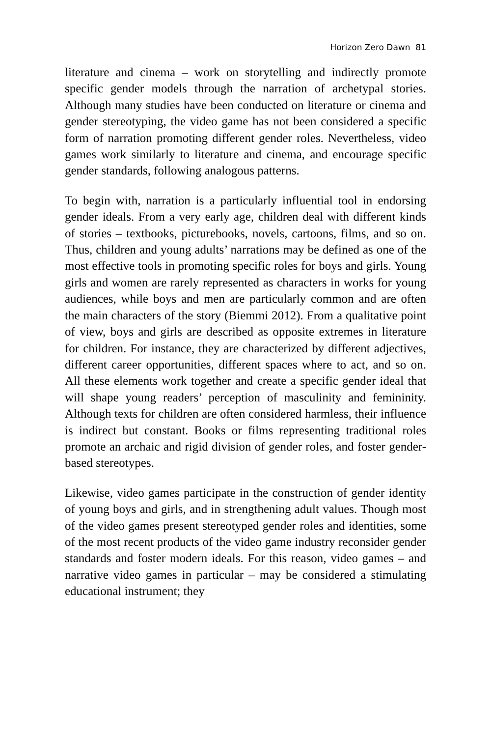Horizon Zero Dawn 81
literature and cinema – work on storytelling and indirectly promote specific gender models through the narration of archetypal stories. Although many studies have been conducted on literature or cinema and gender stereotyping, the video game has not been considered a specific form of narration promoting different gender roles. Nevertheless, video games work similarly to literature and cinema, and encourage specific gender standards, following analogous patterns.
To begin with, narration is a particularly influential tool in endorsing gender ideals. From a very early age, children deal with different kinds of stories – textbooks, picturebooks, novels, cartoons, films, and so on. Thus, children and young adults’ narrations may be defined as one of the most effective tools in promoting specific roles for boys and girls. Young girls and women are rarely represented as characters in works for young audiences, while boys and men are particularly common and are often the main characters of the story (Biemmi 2012). From a qualitative point of view, boys and girls are described as opposite extremes in literature for children. For instance, they are characterized by different adjectives, different career opportunities, different spaces where to act, and so on. All these elements work together and create a specific gender ideal that will shape young readers’ perception of masculinity and femininity. Although texts for children are often considered harmless, their influence is indirect but constant. Books or films representing traditional roles promote an archaic and rigid division of gender roles, and foster gender-based stereotypes.
Likewise, video games participate in the construction of gender identity of young boys and girls, and in strengthening adult values. Though most of the video games present stereotyped gender roles and identities, some of the most recent products of the video game industry reconsider gender standards and foster modern ideals. For this reason, video games – and narrative video games in particular – may be considered a stimulating educational instrument; they